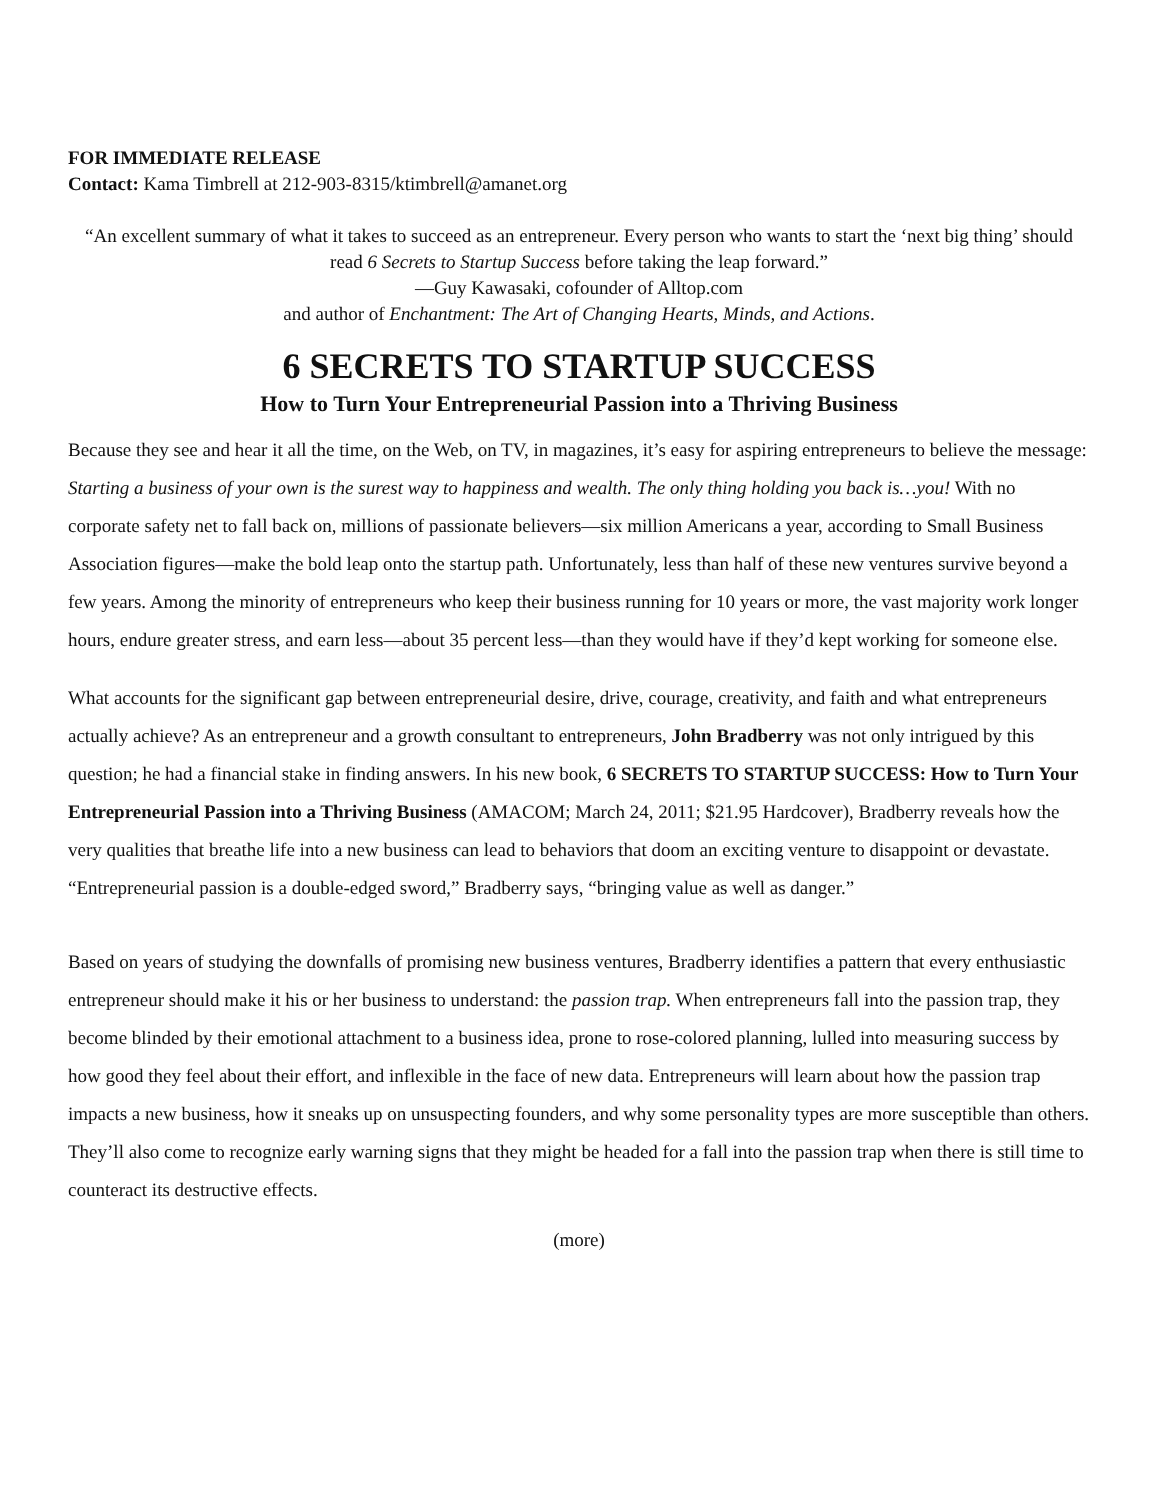FOR IMMEDIATE RELEASE
Contact: Kama Timbrell at 212-903-8315/ktimbrell@amanet.org
“An excellent summary of what it takes to succeed as an entrepreneur. Every person who wants to start the ‘next big thing’ should read 6 Secrets to Startup Success before taking the leap forward.”
—Guy Kawasaki, cofounder of Alltop.com
and author of Enchantment: The Art of Changing Hearts, Minds, and Actions.
6 SECRETS TO STARTUP SUCCESS
How to Turn Your Entrepreneurial Passion into a Thriving Business
Because they see and hear it all the time, on the Web, on TV, in magazines, it’s easy for aspiring entrepreneurs to believe the message: Starting a business of your own is the surest way to happiness and wealth. The only thing holding you back is…you! With no corporate safety net to fall back on, millions of passionate believers—six million Americans a year, according to Small Business Association figures—make the bold leap onto the startup path. Unfortunately, less than half of these new ventures survive beyond a few years. Among the minority of entrepreneurs who keep their business running for 10 years or more, the vast majority work longer hours, endure greater stress, and earn less—about 35 percent less—than they would have if they’d kept working for someone else.
What accounts for the significant gap between entrepreneurial desire, drive, courage, creativity, and faith and what entrepreneurs actually achieve? As an entrepreneur and a growth consultant to entrepreneurs, John Bradberry was not only intrigued by this question; he had a financial stake in finding answers. In his new book, 6 SECRETS TO STARTUP SUCCESS: How to Turn Your Entrepreneurial Passion into a Thriving Business (AMACOM; March 24, 2011; $21.95 Hardcover), Bradberry reveals how the very qualities that breathe life into a new business can lead to behaviors that doom an exciting venture to disappoint or devastate. “Entrepreneurial passion is a double-edged sword,” Bradberry says, “bringing value as well as danger.”
Based on years of studying the downfalls of promising new business ventures, Bradberry identifies a pattern that every enthusiastic entrepreneur should make it his or her business to understand: the passion trap. When entrepreneurs fall into the passion trap, they become blinded by their emotional attachment to a business idea, prone to rose-colored planning, lulled into measuring success by how good they feel about their effort, and inflexible in the face of new data. Entrepreneurs will learn about how the passion trap impacts a new business, how it sneaks up on unsuspecting founders, and why some personality types are more susceptible than others. They’ll also come to recognize early warning signs that they might be headed for a fall into the passion trap when there is still time to counteract its destructive effects.
(more)